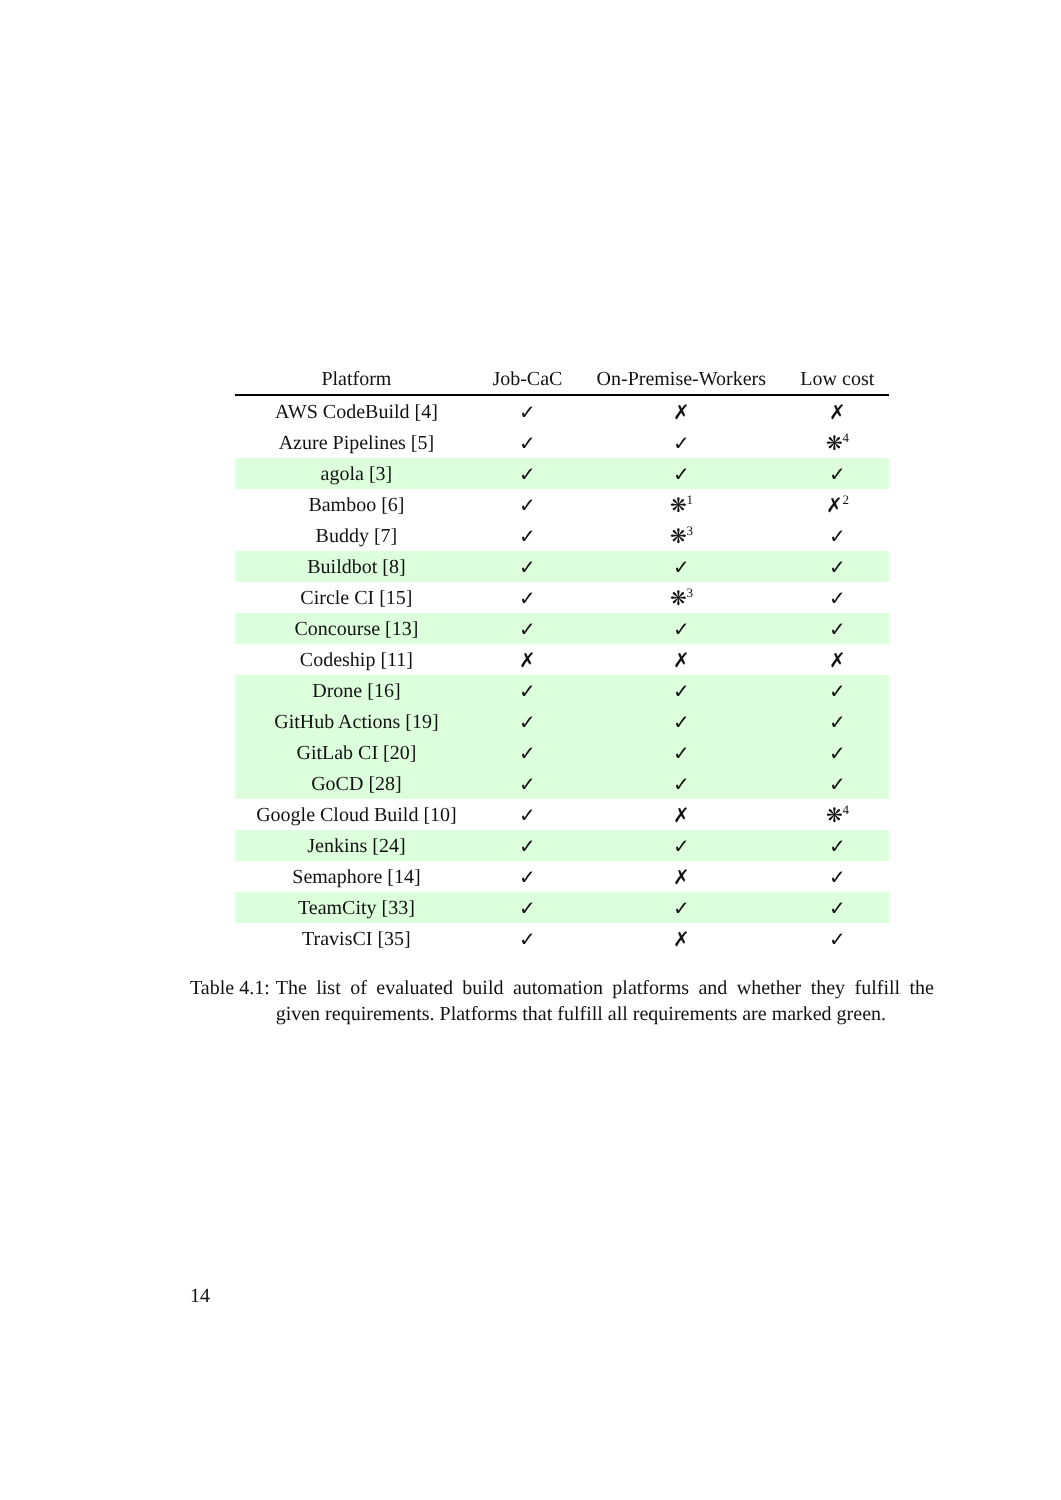| Platform | Job-CaC | On-Premise-Workers | Low cost |
| --- | --- | --- | --- |
| AWS CodeBuild [4] | ✓ | ✗ | ✗ |
| Azure Pipelines [5] | ✓ | ✓ | ❋<sup>4</sup> |
| agola [3] | ✓ | ✓ | ✓ |
| Bamboo [6] | ✓ | ❋<sup>1</sup> | ✗<sup>2</sup> |
| Buddy [7] | ✓ | ❋<sup>3</sup> | ✓ |
| Buildbot [8] | ✓ | ✓ | ✓ |
| Circle CI [15] | ✓ | ❋<sup>3</sup> | ✓ |
| Concourse [13] | ✓ | ✓ | ✓ |
| Codeship [11] | ✗ | ✗ | ✗ |
| Drone [16] | ✓ | ✓ | ✓ |
| GitHub Actions [19] | ✓ | ✓ | ✓ |
| GitLab CI [20] | ✓ | ✓ | ✓ |
| GoCD [28] | ✓ | ✓ | ✓ |
| Google Cloud Build [10] | ✓ | ✗ | ❋<sup>4</sup> |
| Jenkins [24] | ✓ | ✓ | ✓ |
| Semaphore [14] | ✓ | ✗ | ✓ |
| TeamCity [33] | ✓ | ✓ | ✓ |
| TravisCI [35] | ✓ | ✗ | ✓ |
Table 4.1: The list of evaluated build automation platforms and whether they fulfill the given requirements. Platforms that fulfill all requirements are marked green.
14